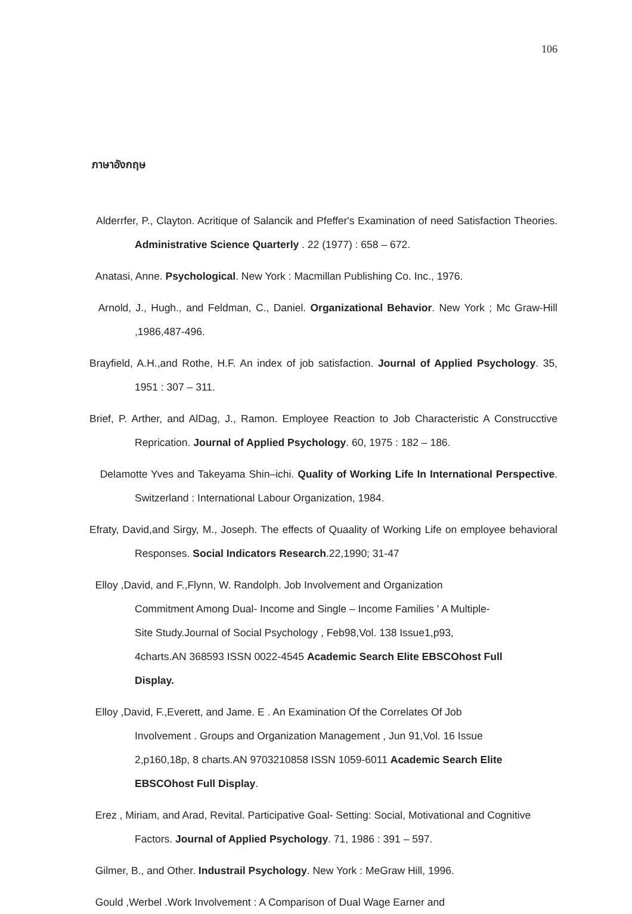106
ภาษาอังกฤษ
Alderrfer, P., Clayton. Acritique of Salancik and Pfeffer's Examination of need Satisfaction Theories. Administrative Science Quarterly . 22 (1977) : 658 – 672.
Anatasi, Anne. Psychological. New York : Macmillan Publishing Co. Inc., 1976.
Arnold, J., Hugh., and Feldman, C., Daniel. Organizational Behavior. New York ; Mc Graw-Hill ,1986,487-496.
Brayfield, A.H.,and Rothe, H.F. An index of job satisfaction. Journal of Applied Psychology. 35, 1951 : 307 – 311.
Brief, P. Arther, and AlDag, J., Ramon. Employee Reaction to Job Characteristic A Construcctive Reprication. Journal of Applied Psychology. 60, 1975 : 182 – 186.
Delamotte Yves and Takeyama Shin–ichi. Quality of Working Life In International Perspective. Switzerland : International Labour Organization, 1984.
Efraty, David,and Sirgy, M., Joseph. The effects of Quaality of Working Life on employee behavioral Responses. Social Indicators Research.22,1990; 31-47
Elloy ,David, and F.,Flynn, W. Randolph. Job Involvement and Organization Commitment Among Dual- Income and Single – Income Families ' A Multiple-Site Study.Journal of Social Psychology , Feb98,Vol. 138 Issue1,p93, 4charts.AN 368593 ISSN 0022-4545 Academic Search Elite EBSCOhost Full Display.
Elloy ,David, F.,Everett, and Jame. E . An Examination Of the Correlates Of Job Involvement . Groups and Organization Management , Jun 91,Vol. 16 Issue 2,p160,18p, 8 charts.AN 9703210858 ISSN 1059-6011 Academic Search Elite EBSCOhost Full Display.
Erez , Miriam, and Arad, Revital. Participative Goal- Setting: Social, Motivational and Cognitive Factors. Journal of Applied Psychology. 71, 1986 : 391 – 597.
Gilmer, B., and Other. Industrail Psychology. New York : MeGraw Hill, 1996.
Gould ,Werbel .Work Involvement : A Comparison of Dual Wage Earner and